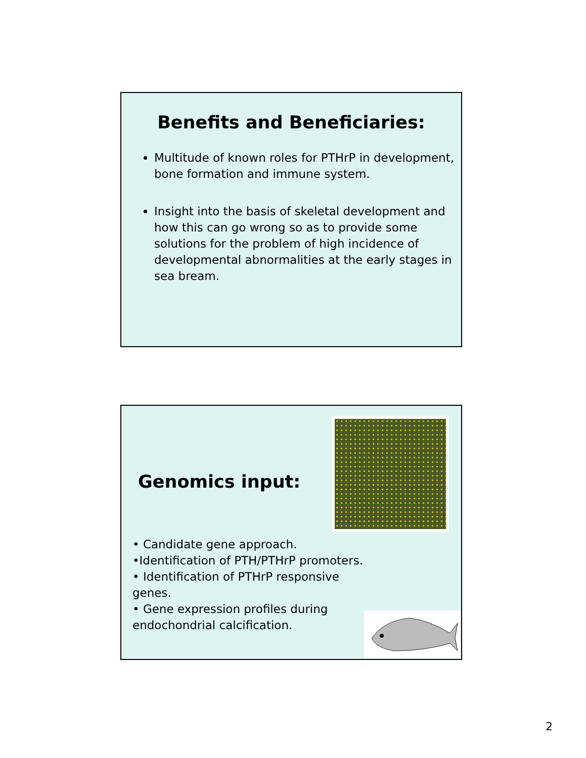Benefits and Beneficiaries:
Multitude of known roles for PTHrP in development, bone formation and immune system.
Insight into the basis of skeletal development and how this can go wrong so as to provide some solutions for the problem of high incidence of developmental abnormalities at the early stages in sea bream.
Genomics input:
• Candidate gene approach.
•Identification of PTH/PTHrP promoters.
• Identification of PTHrP responsive genes.
• Gene expression profiles during endochondrial calcification.
2